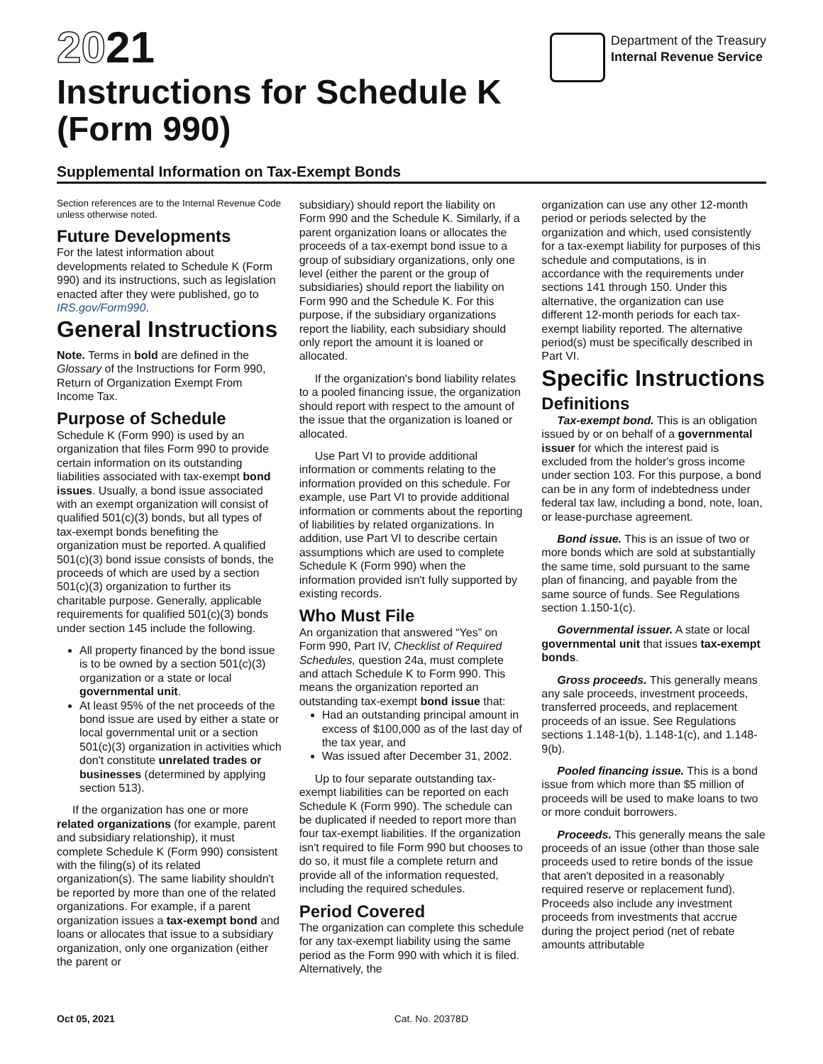2021
Instructions for Schedule K
(Form 990)
Department of the Treasury
Internal Revenue Service
Supplemental Information on Tax-Exempt Bonds
Section references are to the Internal Revenue Code unless otherwise noted.
Future Developments
For the latest information about developments related to Schedule K (Form 990) and its instructions, such as legislation enacted after they were published, go to IRS.gov/Form990.
General Instructions
Note. Terms in bold are defined in the Glossary of the Instructions for Form 990, Return of Organization Exempt From Income Tax.
Purpose of Schedule
Schedule K (Form 990) is used by an organization that files Form 990 to provide certain information on its outstanding liabilities associated with tax-exempt bond issues. Usually, a bond issue associated with an exempt organization will consist of qualified 501(c)(3) bonds, but all types of tax-exempt bonds benefiting the organization must be reported. A qualified 501(c)(3) bond issue consists of bonds, the proceeds of which are used by a section 501(c)(3) organization to further its charitable purpose. Generally, applicable requirements for qualified 501(c)(3) bonds under section 145 include the following.
All property financed by the bond issue is to be owned by a section 501(c)(3) organization or a state or local governmental unit.
At least 95% of the net proceeds of the bond issue are used by either a state or local governmental unit or a section 501(c)(3) organization in activities which don't constitute unrelated trades or businesses (determined by applying section 513).
If the organization has one or more related organizations (for example, parent and subsidiary relationship), it must complete Schedule K (Form 990) consistent with the filing(s) of its related organization(s). The same liability shouldn't be reported by more than one of the related organizations. For example, if a parent organization issues a tax-exempt bond and loans or allocates that issue to a subsidiary organization, only one organization (either the parent or
subsidiary) should report the liability on Form 990 and the Schedule K. Similarly, if a parent organization loans or allocates the proceeds of a tax-exempt bond issue to a group of subsidiary organizations, only one level (either the parent or the group of subsidiaries) should report the liability on Form 990 and the Schedule K. For this purpose, if the subsidiary organizations report the liability, each subsidiary should only report the amount it is loaned or allocated.
If the organization's bond liability relates to a pooled financing issue, the organization should report with respect to the amount of the issue that the organization is loaned or allocated.
Use Part VI to provide additional information or comments relating to the information provided on this schedule. For example, use Part VI to provide additional information or comments about the reporting of liabilities by related organizations. In addition, use Part VI to describe certain assumptions which are used to complete Schedule K (Form 990) when the information provided isn't fully supported by existing records.
Who Must File
An organization that answered “Yes” on Form 990, Part IV, Checklist of Required Schedules, question 24a, must complete and attach Schedule K to Form 990. This means the organization reported an outstanding tax-exempt bond issue that:
Had an outstanding principal amount in excess of $100,000 as of the last day of the tax year, and
Was issued after December 31, 2002.
Up to four separate outstanding tax-exempt liabilities can be reported on each Schedule K (Form 990). The schedule can be duplicated if needed to report more than four tax-exempt liabilities. If the organization isn't required to file Form 990 but chooses to do so, it must file a complete return and provide all of the information requested, including the required schedules.
Period Covered
The organization can complete this schedule for any tax-exempt liability using the same period as the Form 990 with which it is filed. Alternatively, the
organization can use any other 12-month period or periods selected by the organization and which, used consistently for a tax-exempt liability for purposes of this schedule and computations, is in accordance with the requirements under sections 141 through 150. Under this alternative, the organization can use different 12-month periods for each tax-exempt liability reported. The alternative period(s) must be specifically described in Part VI.
Specific Instructions
Definitions
Tax-exempt bond. This is an obligation issued by or on behalf of a governmental issuer for which the interest paid is excluded from the holder's gross income under section 103. For this purpose, a bond can be in any form of indebtedness under federal tax law, including a bond, note, loan, or lease-purchase agreement.
Bond issue. This is an issue of two or more bonds which are sold at substantially the same time, sold pursuant to the same plan of financing, and payable from the same source of funds. See Regulations section 1.150-1(c).
Governmental issuer. A state or local governmental unit that issues tax-exempt bonds.
Gross proceeds. This generally means any sale proceeds, investment proceeds, transferred proceeds, and replacement proceeds of an issue. See Regulations sections 1.148-1(b), 1.148-1(c), and 1.148-9(b).
Pooled financing issue. This is a bond issue from which more than $5 million of proceeds will be used to make loans to two or more conduit borrowers.
Proceeds. This generally means the sale proceeds of an issue (other than those sale proceeds used to retire bonds of the issue that aren't deposited in a reasonably required reserve or replacement fund). Proceeds also include any investment proceeds from investments that accrue during the project period (net of rebate amounts attributable
Oct 05, 2021 Cat. No. 20378D